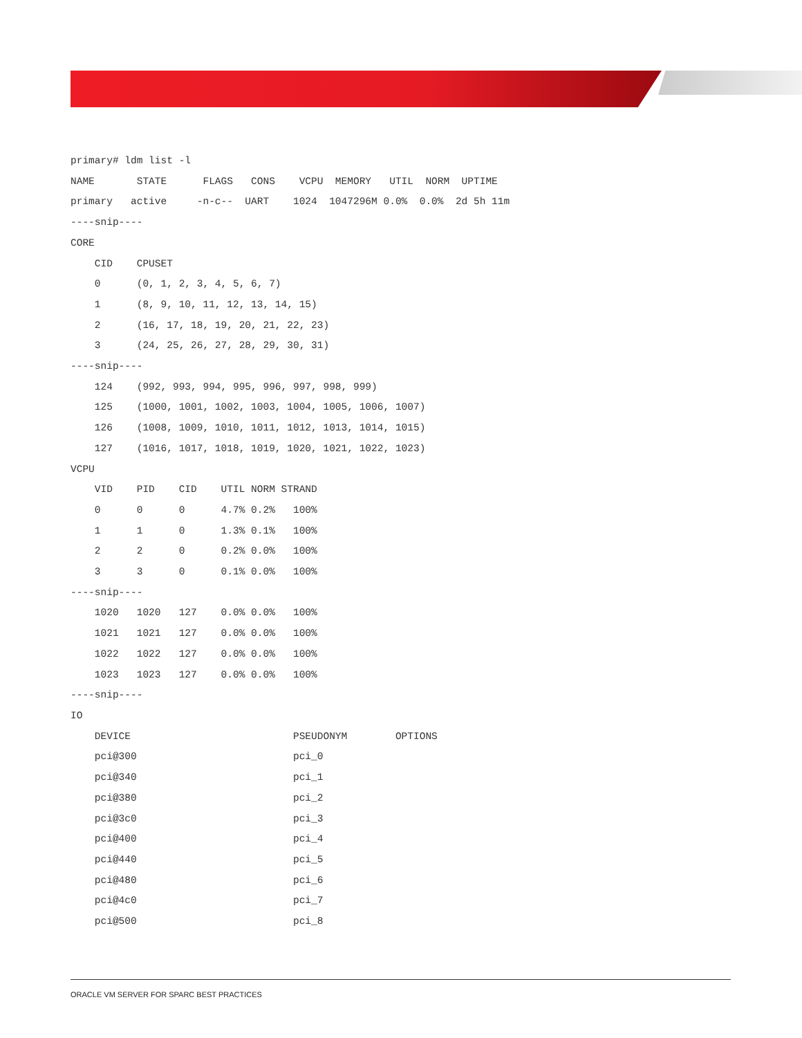primary# ldm list -l
NAME       STATE      FLAGS   CONS    VCPU  MEMORY   UTIL  NORM  UPTIME
primary   active     -n-c--  UART    1024  1047296M 0.0%  0.0%  2d 5h 11m
----snip----
CORE
    CID    CPUSET
    0      (0, 1, 2, 3, 4, 5, 6, 7)
    1      (8, 9, 10, 11, 12, 13, 14, 15)
    2      (16, 17, 18, 19, 20, 21, 22, 23)
    3      (24, 25, 26, 27, 28, 29, 30, 31)
----snip----
    124    (992, 993, 994, 995, 996, 997, 998, 999)
    125    (1000, 1001, 1002, 1003, 1004, 1005, 1006, 1007)
    126    (1008, 1009, 1010, 1011, 1012, 1013, 1014, 1015)
    127    (1016, 1017, 1018, 1019, 1020, 1021, 1022, 1023)
VCPU
    VID    PID    CID    UTIL NORM STRAND
    0      0      0      4.7% 0.2%   100%
    1      1      0      1.3% 0.1%   100%
    2      2      0      0.2% 0.0%   100%
    3      3      0      0.1% 0.0%   100%
----snip----
    1020   1020   127    0.0% 0.0%   100%
    1021   1021   127    0.0% 0.0%   100%
    1022   1022   127    0.0% 0.0%   100%
    1023   1023   127    0.0% 0.0%   100%
----snip----
IO
    DEVICE                           PSEUDONYM        OPTIONS
    pci@300                          pci_0
    pci@340                          pci_1
    pci@380                          pci_2
    pci@3c0                          pci_3
    pci@400                          pci_4
    pci@440                          pci_5
    pci@480                          pci_6
    pci@4c0                          pci_7
    pci@500                          pci_8
ORACLE VM SERVER FOR SPARC BEST PRACTICES